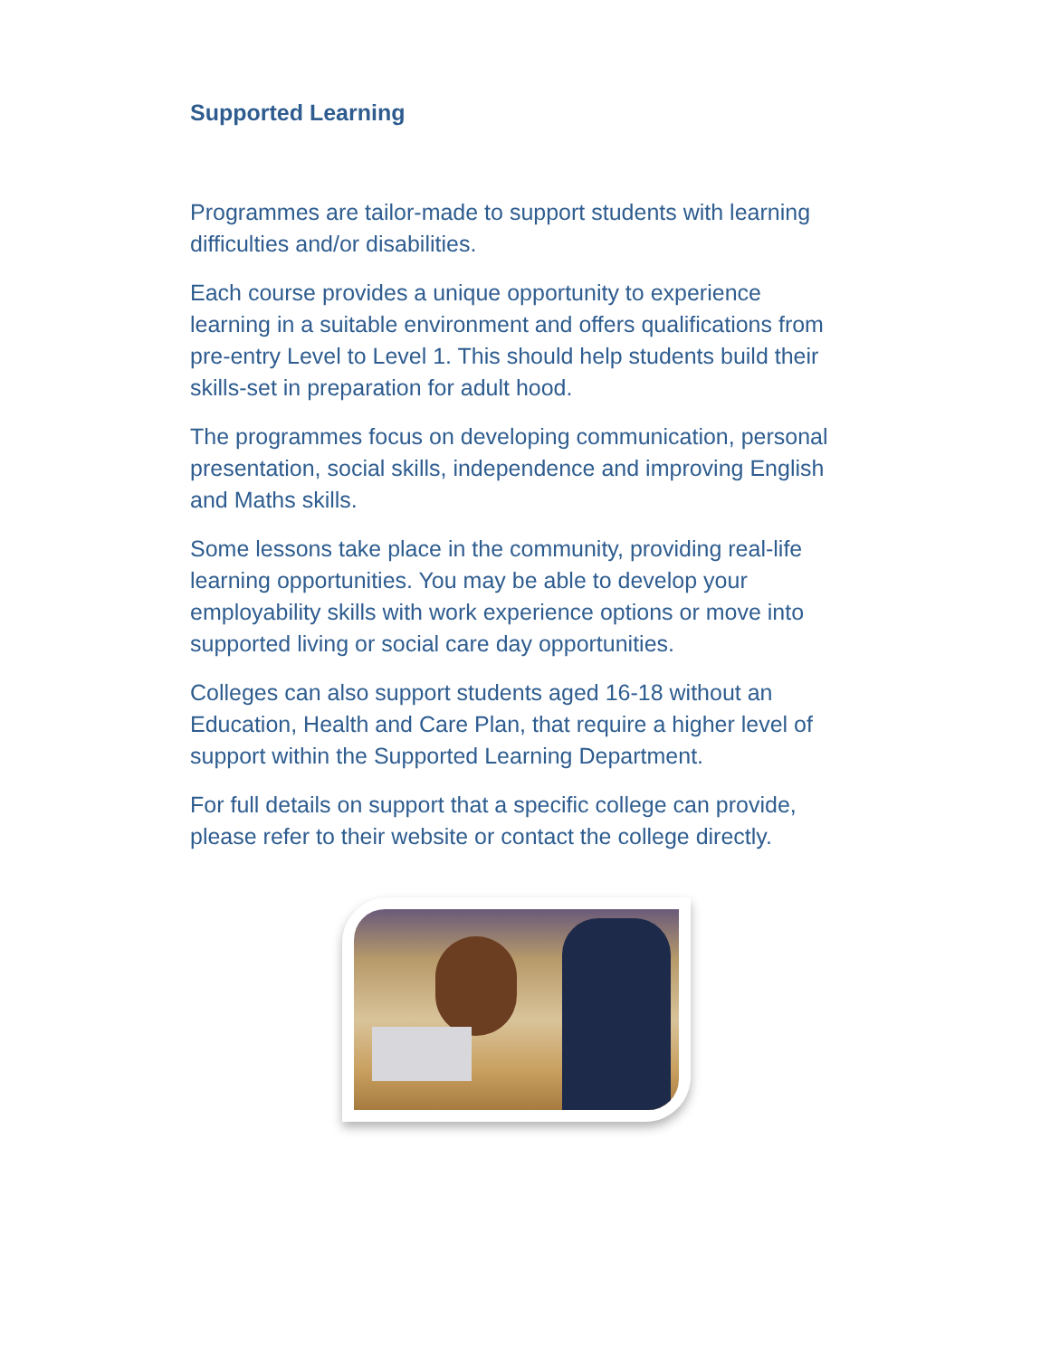Supported Learning
Programmes are tailor-made to support students with learning difficulties and/or disabilities.
Each course provides a unique opportunity to experience learning in a suitable environment and offers qualifications from pre-entry Level to Level 1. This should help students build their skills-set in preparation for adult hood.
The programmes focus on developing communication, personal presentation, social skills, independence and improving English and Maths skills.
Some lessons take place in the community, providing real-life learning opportunities. You may be able to develop your employability skills with work experience options or move into supported living or social care day opportunities.
Colleges can also support students aged 16-18 without an Education, Health and Care Plan, that require a higher level of support within the Supported Learning Department.
For full details on support that a specific college can provide, please refer to their website or contact the college directly.